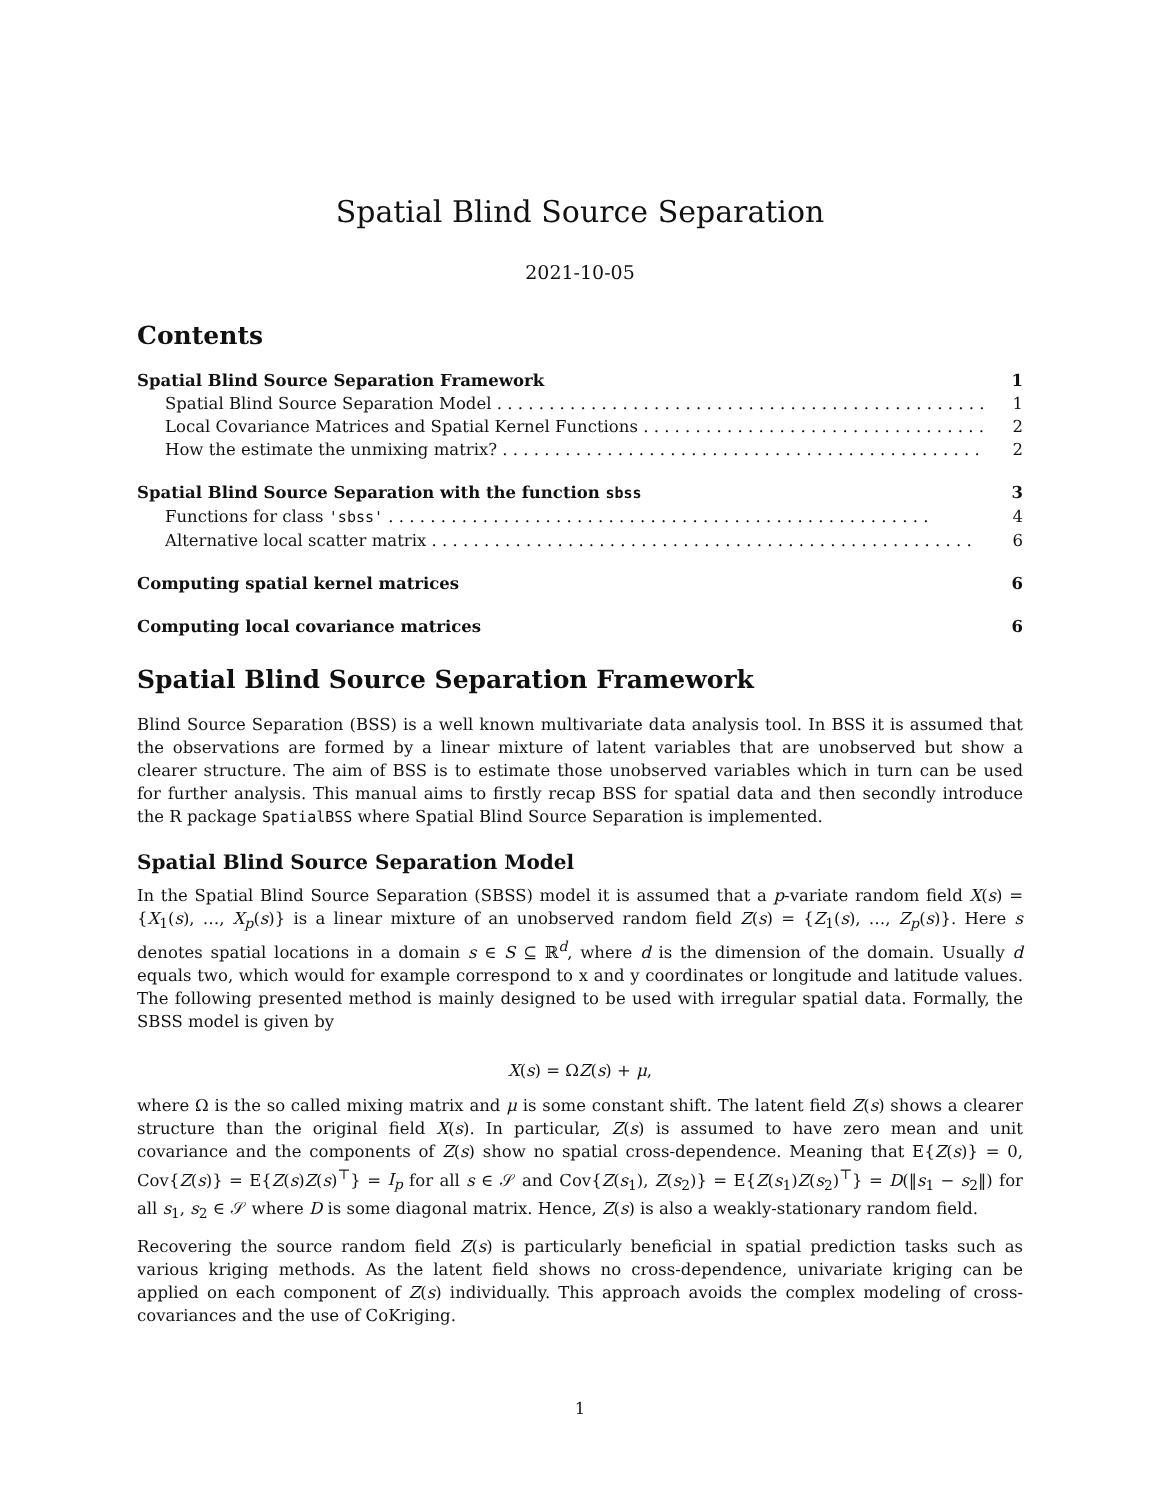Spatial Blind Source Separation
2021-10-05
Contents
Spatial Blind Source Separation Framework 1
Spatial Blind Source Separation Model 1
Local Covariance Matrices and Spatial Kernel Functions 2
How the estimate the unmixing matrix? 2
Spatial Blind Source Separation with the function sbss 3
Functions for class 'sbss' 4
Alternative local scatter matrix 6
Computing spatial kernel matrices 6
Computing local covariance matrices 6
Spatial Blind Source Separation Framework
Blind Source Separation (BSS) is a well known multivariate data analysis tool. In BSS it is assumed that the observations are formed by a linear mixture of latent variables that are unobserved but show a clearer structure. The aim of BSS is to estimate those unobserved variables which in turn can be used for further analysis. This manual aims to firstly recap BSS for spatial data and then secondly introduce the R package SpatialBSS where Spatial Blind Source Separation is implemented.
Spatial Blind Source Separation Model
In the Spatial Blind Source Separation (SBSS) model it is assumed that a p-variate random field X(s) = {X<sub>1</sub>(s), …, X<sub>p</sub>(s)} is a linear mixture of an unobserved random field Z(s) = {Z<sub>1</sub>(s), …, Z<sub>p</sub>(s)}. Here s denotes spatial locations in a domain s ∈ S ⊆ ℝ<sup>d</sup>, where d is the dimension of the domain. Usually d equals two, which would for example correspond to x and y coordinates or longitude and latitude values. The following presented method is mainly designed to be used with irregular spatial data. Formally, the SBSS model is given by
X(s) = ΩZ(s) + μ,
where Ω is the so called mixing matrix and μ is some constant shift. The latent field Z(s) shows a clearer structure than the original field X(s). In particular, Z(s) is assumed to have zero mean and unit covariance and the components of Z(s) show no spatial cross-dependence. Meaning that E{Z(s)} = 0, Cov{Z(s)} = E{Z(s)Z(s)<sup>⊤</sup>} = I<sub>p</sub> for all s ∈ 𝒮 and Cov{Z(s<sub>1</sub>), Z(s<sub>2</sub>)} = E{Z(s<sub>1</sub>)Z(s<sub>2</sub>)<sup>⊤</sup>} = D(‖s<sub>1</sub> − s<sub>2</sub>‖) for all s<sub>1</sub>, s<sub>2</sub> ∈ 𝒮 where D is some diagonal matrix. Hence, Z(s) is also a weakly-stationary random field.
Recovering the source random field Z(s) is particularly beneficial in spatial prediction tasks such as various kriging methods. As the latent field shows no cross-dependence, univariate kriging can be applied on each component of Z(s) individually. This approach avoids the complex modeling of cross-covariances and the use of CoKriging.
1